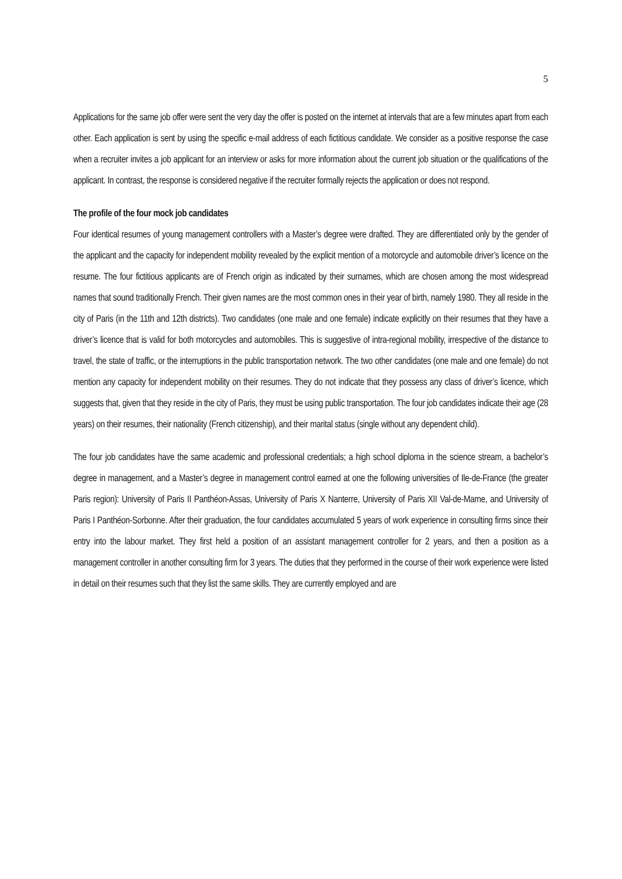5
Applications for the same job offer were sent the very day the offer is posted on the internet at intervals that are a few minutes apart from each other. Each application is sent by using the specific e-mail address of each fictitious candidate. We consider as a positive response the case when a recruiter invites a job applicant for an interview or asks for more information about the current job situation or the qualifications of the applicant. In contrast, the response is considered negative if the recruiter formally rejects the application or does not respond.
The profile of the four mock job candidates
Four identical resumes of young management controllers with a Master’s degree were drafted. They are differentiated only by the gender of the applicant and the capacity for independent mobility revealed by the explicit mention of a motorcycle and automobile driver’s licence on the resume. The four fictitious applicants are of French origin as indicated by their surnames, which are chosen among the most widespread names that sound traditionally French. Their given names are the most common ones in their year of birth, namely 1980. They all reside in the city of Paris (in the 11th and 12th districts). Two candidates (one male and one female) indicate explicitly on their resumes that they have a driver’s licence that is valid for both motorcycles and automobiles. This is suggestive of intra-regional mobility, irrespective of the distance to travel, the state of traffic, or the interruptions in the public transportation network. The two other candidates (one male and one female) do not mention any capacity for independent mobility on their resumes. They do not indicate that they possess any class of driver’s licence, which suggests that, given that they reside in the city of Paris, they must be using public transportation. The four job candidates indicate their age (28 years) on their resumes, their nationality (French citizenship), and their marital status (single without any dependent child).
The four job candidates have the same academic and professional credentials; a high school diploma in the science stream, a bachelor’s degree in management, and a Master’s degree in management control earned at one the following universities of Ile-de-France (the greater Paris region): University of Paris II Panthéon-Assas, University of Paris X Nanterre, University of Paris XII Val-de-Marne, and University of Paris I Panthéon-Sorbonne. After their graduation, the four candidates accumulated 5 years of work experience in consulting firms since their entry into the labour market. They first held a position of an assistant management controller for 2 years, and then a position as a management controller in another consulting firm for 3 years. The duties that they performed in the course of their work experience were listed in detail on their resumes such that they list the same skills. They are currently employed and are